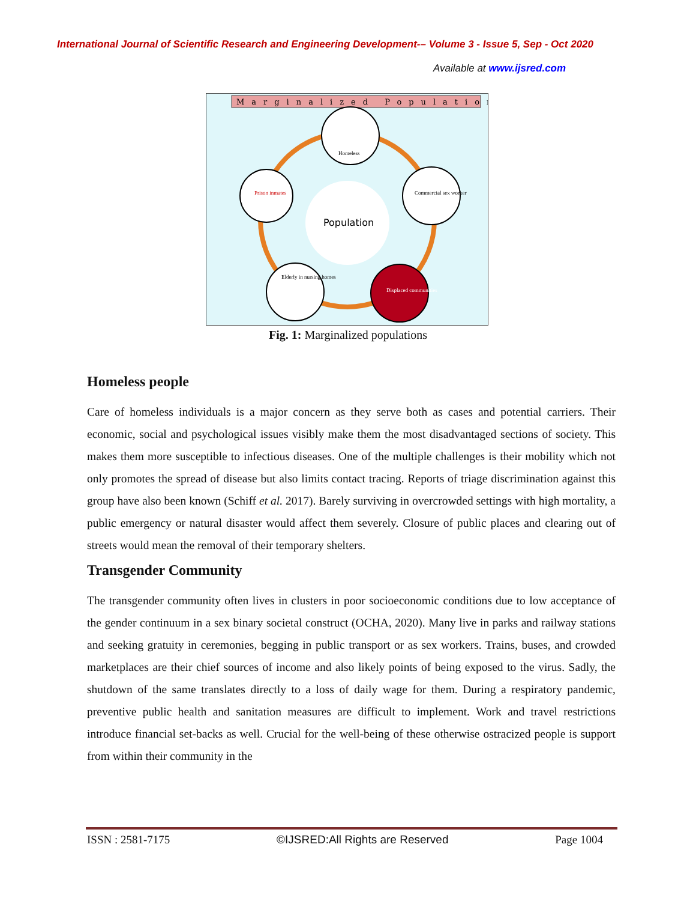International Journal of Scientific Research and Engineering Development-– Volume 3 - Issue 5, Sep - Oct 2020
Available at www.ijsred.com
Marginalized Population
Population
Homeless
Commercial sex worker
Prison inmates
Elderly in nursing homes
Displaced communities
Fig. 1: Marginalized populations
Homeless people
Care of homeless individuals is a major concern as they serve both as cases and potential carriers. Their economic, social and psychological issues visibly make them the most disadvantaged sections of society. This makes them more susceptible to infectious diseases. One of the multiple challenges is their mobility which not only promotes the spread of disease but also limits contact tracing. Reports of triage discrimination against this group have also been known (Schiff et al. 2017). Barely surviving in overcrowded settings with high mortality, a public emergency or natural disaster would affect them severely. Closure of public places and clearing out of streets would mean the removal of their temporary shelters.
Transgender Community
The transgender community often lives in clusters in poor socioeconomic conditions due to low acceptance of the gender continuum in a sex binary societal construct (OCHA, 2020). Many live in parks and railway stations and seeking gratuity in ceremonies, begging in public transport or as sex workers. Trains, buses, and crowded marketplaces are their chief sources of income and also likely points of being exposed to the virus. Sadly, the shutdown of the same translates directly to a loss of daily wage for them. During a respiratory pandemic, preventive public health and sanitation measures are difficult to implement. Work and travel restrictions introduce financial set-backs as well. Crucial for the well-being of these otherwise ostracized people is support from within their community in the
ISSN : 2581-7175 ©IJSRED:All Rights are Reserved Page 1004